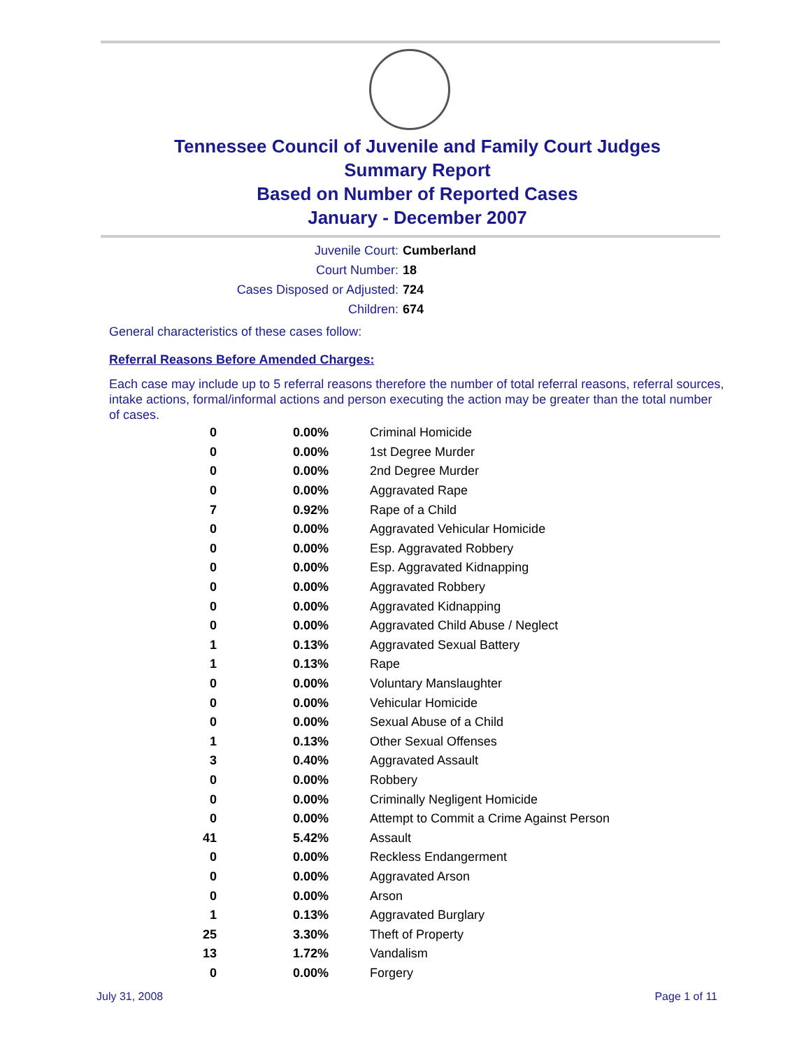Tennessee Council of Juvenile and Family Court Judges
Summary Report
Based on Number of Reported Cases
January - December 2007
Juvenile Court: Cumberland
Court Number: 18
Cases Disposed or Adjusted: 724
Children: 674
General characteristics of these cases follow:
Referral Reasons Before Amended Charges:
Each case may include up to 5 referral reasons therefore the number of total referral reasons, referral sources, intake actions, formal/informal actions and person executing the action may be greater than the total number of cases.
| 0 | 0.00% | Criminal Homicide |
| 0 | 0.00% | 1st Degree Murder |
| 0 | 0.00% | 2nd Degree Murder |
| 0 | 0.00% | Aggravated Rape |
| 7 | 0.92% | Rape of a Child |
| 0 | 0.00% | Aggravated Vehicular Homicide |
| 0 | 0.00% | Esp. Aggravated Robbery |
| 0 | 0.00% | Esp. Aggravated Kidnapping |
| 0 | 0.00% | Aggravated Robbery |
| 0 | 0.00% | Aggravated Kidnapping |
| 0 | 0.00% | Aggravated Child Abuse / Neglect |
| 1 | 0.13% | Aggravated Sexual Battery |
| 1 | 0.13% | Rape |
| 0 | 0.00% | Voluntary Manslaughter |
| 0 | 0.00% | Vehicular Homicide |
| 0 | 0.00% | Sexual Abuse of a Child |
| 1 | 0.13% | Other Sexual Offenses |
| 3 | 0.40% | Aggravated Assault |
| 0 | 0.00% | Robbery |
| 0 | 0.00% | Criminally Negligent Homicide |
| 0 | 0.00% | Attempt to Commit a Crime Against Person |
| 41 | 5.42% | Assault |
| 0 | 0.00% | Reckless Endangerment |
| 0 | 0.00% | Aggravated Arson |
| 0 | 0.00% | Arson |
| 1 | 0.13% | Aggravated Burglary |
| 25 | 3.30% | Theft of Property |
| 13 | 1.72% | Vandalism |
| 0 | 0.00% | Forgery |
July 31, 2008 Page 1 of 11